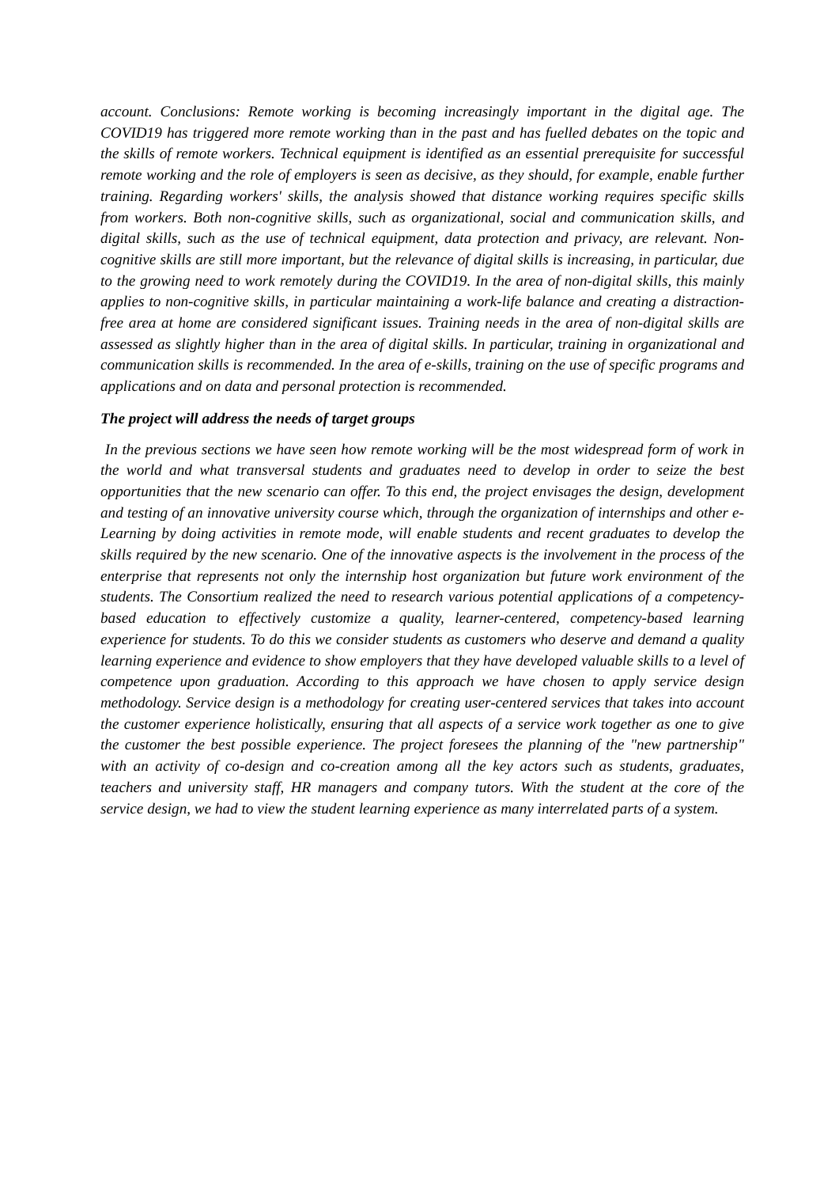account. Conclusions: Remote working is becoming increasingly important in the digital age. The COVID19 has triggered more remote working than in the past and has fuelled debates on the topic and the skills of remote workers. Technical equipment is identified as an essential prerequisite for successful remote working and the role of employers is seen as decisive, as they should, for example, enable further training. Regarding workers' skills, the analysis showed that distance working requires specific skills from workers. Both non-cognitive skills, such as organizational, social and communication skills, and digital skills, such as the use of technical equipment, data protection and privacy, are relevant. Non-cognitive skills are still more important, but the relevance of digital skills is increasing, in particular, due to the growing need to work remotely during the COVID19. In the area of non-digital skills, this mainly applies to non-cognitive skills, in particular maintaining a work-life balance and creating a distraction-free area at home are considered significant issues. Training needs in the area of non-digital skills are assessed as slightly higher than in the area of digital skills. In particular, training in organizational and communication skills is recommended. In the area of e-skills, training on the use of specific programs and applications and on data and personal protection is recommended.
The project will address the needs of target groups
In the previous sections we have seen how remote working will be the most widespread form of work in the world and what transversal students and graduates need to develop in order to seize the best opportunities that the new scenario can offer. To this end, the project envisages the design, development and testing of an innovative university course which, through the organization of internships and other e-Learning by doing activities in remote mode, will enable students and recent graduates to develop the skills required by the new scenario. One of the innovative aspects is the involvement in the process of the enterprise that represents not only the internship host organization but future work environment of the students. The Consortium realized the need to research various potential applications of a competency-based education to effectively customize a quality, learner-centered, competency-based learning experience for students. To do this we consider students as customers who deserve and demand a quality learning experience and evidence to show employers that they have developed valuable skills to a level of competence upon graduation. According to this approach we have chosen to apply service design methodology. Service design is a methodology for creating user-centered services that takes into account the customer experience holistically, ensuring that all aspects of a service work together as one to give the customer the best possible experience. The project foresees the planning of the "new partnership" with an activity of co-design and co-creation among all the key actors such as students, graduates, teachers and university staff, HR managers and company tutors. With the student at the core of the service design, we had to view the student learning experience as many interrelated parts of a system.